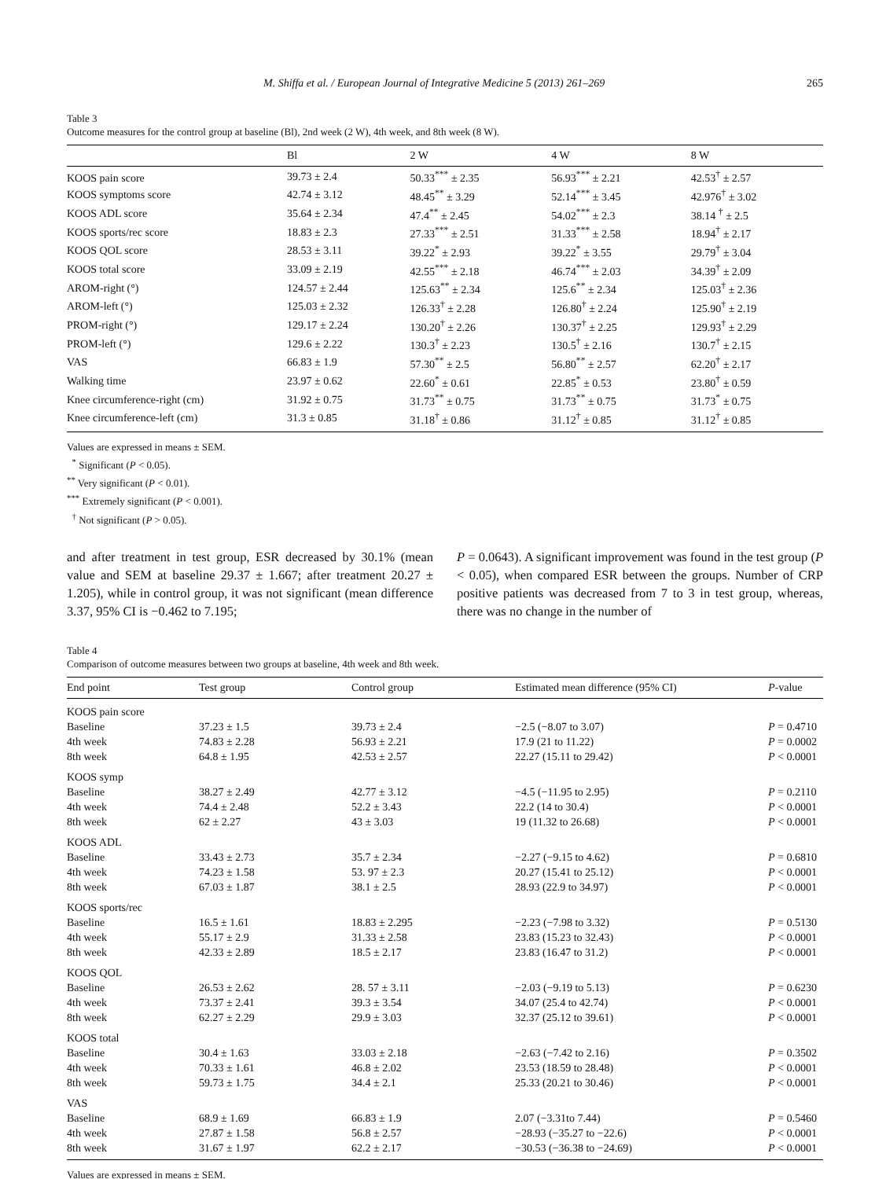M. Shiffa et al. / European Journal of Integrative Medicine 5 (2013) 261–269 265
Table 3
Outcome measures for the control group at baseline (Bl), 2nd week (2 W), 4th week, and 8th week (8 W).
| | Bl | 2 W | 4 W | 8 W |
| --- | --- | --- | --- | --- |
| KOOS pain score | 39.73 ± 2.4 | 50.33<sup>***</sup> ± 2.35 | 56.93<sup>***</sup> ± 2.21 | 42.53<sup>†</sup> ± 2.57 |
| KOOS symptoms score | 42.74 ± 3.12 | 48.45<sup>**</sup> ± 3.29 | 52.14<sup>***</sup> ± 3.45 | 42.976<sup>†</sup> ± 3.02 |
| KOOS ADL score | 35.64 ± 2.34 | 47.4<sup>**</sup> ± 2.45 | 54.02<sup>***</sup> ± 2.3 | 38.14 <sup>†</sup> ± 2.5 |
| KOOS sports/rec score | 18.83 ± 2.3 | 27.33<sup>***</sup> ± 2.51 | 31.33<sup>***</sup> ± 2.58 | 18.94<sup>†</sup> ± 2.17 |
| KOOS QOL score | 28.53 ± 3.11 | 39.22<sup>*</sup> ± 2.93 | 39.22<sup>*</sup> ± 3.55 | 29.79<sup>†</sup> ± 3.04 |
| KOOS total score | 33.09 ± 2.19 | 42.55<sup>***</sup> ± 2.18 | 46.74<sup>***</sup> ± 2.03 | 34.39<sup>†</sup> ± 2.09 |
| AROM-right (°) | 124.57 ± 2.44 | 125.63<sup>**</sup> ± 2.34 | 125.6<sup>**</sup> ± 2.34 | 125.03<sup>†</sup> ± 2.36 |
| AROM-left (°) | 125.03 ± 2.32 | 126.33<sup>†</sup> ± 2.28 | 126.80<sup>†</sup> ± 2.24 | 125.90<sup>†</sup> ± 2.19 |
| PROM-right (°) | 129.17 ± 2.24 | 130.20<sup>†</sup> ± 2.26 | 130.37<sup>†</sup> ± 2.25 | 129.93<sup>†</sup> ± 2.29 |
| PROM-left (°) | 129.6 ± 2.22 | 130.3<sup>†</sup> ± 2.23 | 130.5<sup>†</sup> ± 2.16 | 130.7<sup>†</sup> ± 2.15 |
| VAS | 66.83 ± 1.9 | 57.30<sup>**</sup> ± 2.5 | 56.80<sup>**</sup> ± 2.57 | 62.20<sup>†</sup> ± 2.17 |
| Walking time | 23.97 ± 0.62 | 22.60<sup>*</sup> ± 0.61 | 22.85<sup>*</sup> ± 0.53 | 23.80<sup>†</sup> ± 0.59 |
| Knee circumference-right (cm) | 31.92 ± 0.75 | 31.73<sup>**</sup> ± 0.75 | 31.73<sup>**</sup> ± 0.75 | 31.73<sup>*</sup> ± 0.75 |
| Knee circumference-left (cm) | 31.3 ± 0.85 | 31.18<sup>†</sup> ± 0.86 | 31.12<sup>†</sup> ± 0.85 | 31.12<sup>†</sup> ± 0.85 |
Values are expressed in means ± SEM.
<sup>*</sup> Significant (P < 0.05).
<sup>**</sup> Very significant (P < 0.01).
<sup>***</sup> Extremely significant (P < 0.001).
<sup>†</sup> Not significant (P > 0.05).
and after treatment in test group, ESR decreased by 30.1% (mean value and SEM at baseline 29.37 ± 1.667; after treatment 20.27 ± 1.205), while in control group, it was not significant (mean difference 3.37, 95% CI is −0.462 to 7.195;
P = 0.0643). A significant improvement was found in the test group (P < 0.05), when compared ESR between the groups. Number of CRP positive patients was decreased from 7 to 3 in test group, whereas, there was no change in the number of
Table 4
Comparison of outcome measures between two groups at baseline, 4th week and 8th week.
| End point | Test group | Control group | Estimated mean difference (95% CI) | P -value |
| --- | --- | --- | --- | --- |
| KOOS pain score | | | | |
| Baseline | 37.23 ± 1.5 | 39.73 ± 2.4 | −2.5 (−8.07 to 3.07) | P = 0.4710 |
| 4th week | 74.83 ± 2.28 | 56.93 ± 2.21 | 17.9 (21 to 11.22) | P = 0.0002 |
| 8th week | 64.8 ± 1.95 | 42.53 ± 2.57 | 22.27 (15.11 to 29.42) | P < 0.0001 |
| KOOS symp | | | | |
| Baseline | 38.27 ± 2.49 | 42.77 ± 3.12 | −4.5 (−11.95 to 2.95) | P = 0.2110 |
| 4th week | 74.4 ± 2.48 | 52.2 ± 3.43 | 22.2 (14 to 30.4) | P < 0.0001 |
| 8th week | 62 ± 2.27 | 43 ± 3.03 | 19 (11.32 to 26.68) | P < 0.0001 |
| KOOS ADL | | | | |
| Baseline | 33.43 ± 2.73 | 35.7 ± 2.34 | −2.27 (−9.15 to 4.62) | P = 0.6810 |
| 4th week | 74.23 ± 1.58 | 53. 97 ± 2.3 | 20.27 (15.41 to 25.12) | P < 0.0001 |
| 8th week | 67.03 ± 1.87 | 38.1 ± 2.5 | 28.93 (22.9 to 34.97) | P < 0.0001 |
| KOOS sports/rec | | | | |
| Baseline | 16.5 ± 1.61 | 18.83 ± 2.295 | −2.23 (−7.98 to 3.32) | P = 0.5130 |
| 4th week | 55.17 ± 2.9 | 31.33 ± 2.58 | 23.83 (15.23 to 32.43) | P < 0.0001 |
| 8th week | 42.33 ± 2.89 | 18.5 ± 2.17 | 23.83 (16.47 to 31.2) | P < 0.0001 |
| KOOS QOL | | | | |
| Baseline | 26.53 ± 2.62 | 28. 57 ± 3.11 | −2.03 (−9.19 to 5.13) | P = 0.6230 |
| 4th week | 73.37 ± 2.41 | 39.3 ± 3.54 | 34.07 (25.4 to 42.74) | P < 0.0001 |
| 8th week | 62.27 ± 2.29 | 29.9 ± 3.03 | 32.37 (25.12 to 39.61) | P < 0.0001 |
| KOOS total | | | | |
| Baseline | 30.4 ± 1.63 | 33.03 ± 2.18 | −2.63 (−7.42 to 2.16) | P = 0.3502 |
| 4th week | 70.33 ± 1.61 | 46.8 ± 2.02 | 23.53 (18.59 to 28.48) | P < 0.0001 |
| 8th week | 59.73 ± 1.75 | 34.4 ± 2.1 | 25.33 (20.21 to 30.46) | P < 0.0001 |
| VAS | | | | |
| Baseline | 68.9 ± 1.69 | 66.83 ± 1.9 | 2.07 (−3.31to 7.44) | P = 0.5460 |
| 4th week | 27.87 ± 1.58 | 56.8 ± 2.57 | −28.93 (−35.27 to −22.6) | P < 0.0001 |
| 8th week | 31.67 ± 1.97 | 62.2 ± 2.17 | −30.53 (−36.38 to −24.69) | P < 0.0001 |
Values are expressed in means ± SEM.